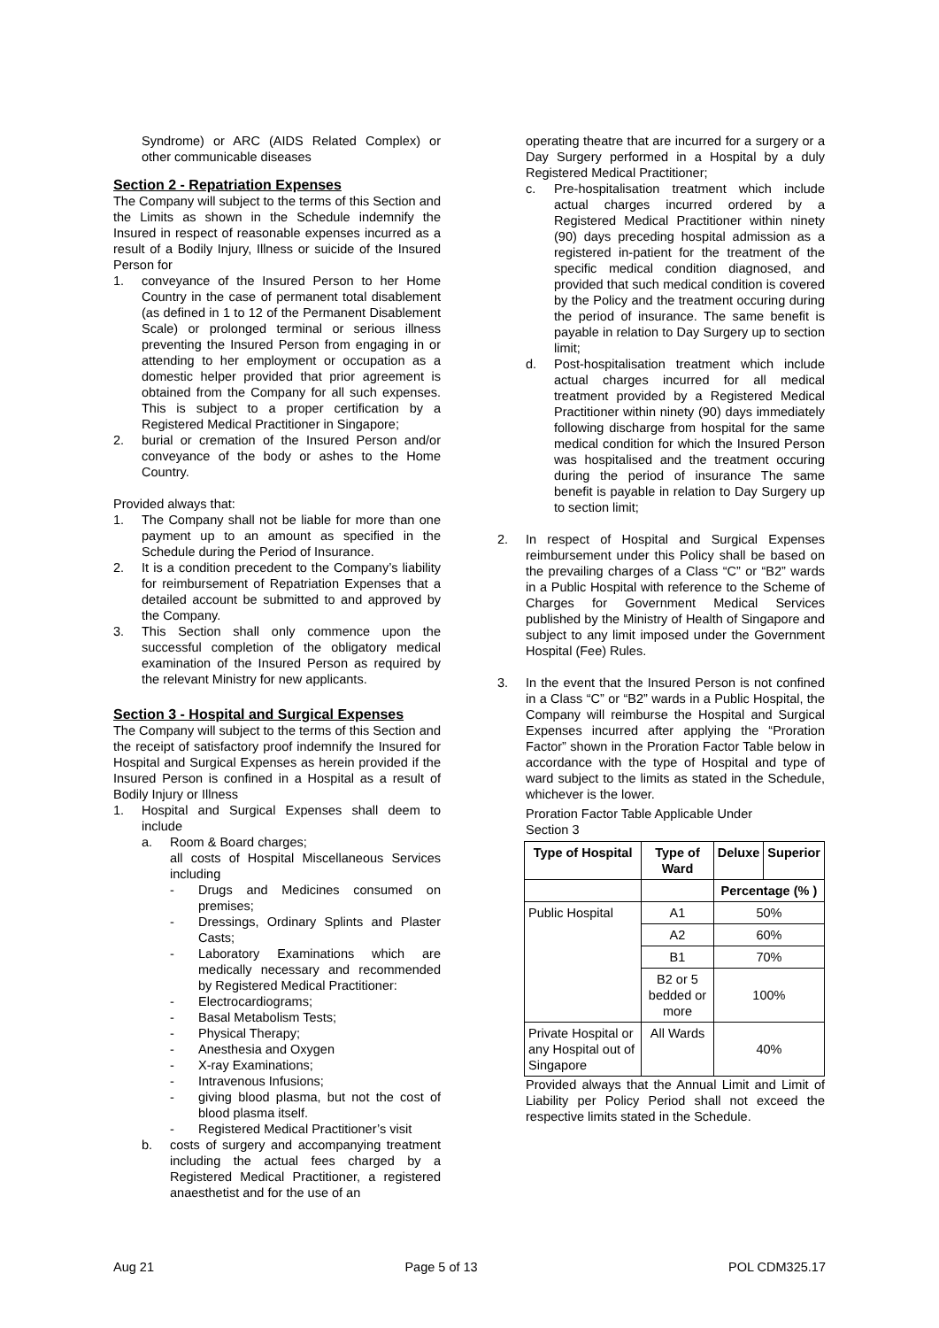Syndrome) or ARC (AIDS Related Complex) or other communicable diseases
Section 2 - Repatriation Expenses
The Company will subject to the terms of this Section and the Limits as shown in the Schedule indemnify the Insured in respect of reasonable expenses incurred as a result of a Bodily Injury, Illness or suicide of the Insured Person for
1. conveyance of the Insured Person to her Home Country in the case of permanent total disablement (as defined in 1 to 12 of the Permanent Disablement Scale) or prolonged terminal or serious illness preventing the Insured Person from engaging in or attending to her employment or occupation as a domestic helper provided that prior agreement is obtained from the Company for all such expenses. This is subject to a proper certification by a Registered Medical Practitioner in Singapore;
2. burial or cremation of the Insured Person and/or conveyance of the body or ashes to the Home Country.
Provided always that:
1. The Company shall not be liable for more than one payment up to an amount as specified in the Schedule during the Period of Insurance.
2. It is a condition precedent to the Company’s liability for reimbursement of Repatriation Expenses that a detailed account be submitted to and approved by the Company.
3. This Section shall only commence upon the successful completion of the obligatory medical examination of the Insured Person as required by the relevant Ministry for new applicants.
Section 3 - Hospital and Surgical Expenses
The Company will subject to the terms of this Section and the receipt of satisfactory proof indemnify the Insured for Hospital and Surgical Expenses as herein provided if the Insured Person is confined in a Hospital as a result of Bodily Injury or Illness
1. Hospital and Surgical Expenses shall deem to include
a. Room & Board charges;
all costs of Hospital Miscellaneous Services including
- Drugs and Medicines consumed on premises;
- Dressings, Ordinary Splints and Plaster Casts;
- Laboratory Examinations which are medically necessary and recommended by Registered Medical Practitioner:
- Electrocardiograms;
- Basal Metabolism Tests;
- Physical Therapy;
- Anesthesia and Oxygen
- X-ray Examinations;
- Intravenous Infusions;
- giving blood plasma, but not the cost of blood plasma itself.
- Registered Medical Practitioner’s visit
b. costs of surgery and accompanying treatment including the actual fees charged by a Registered Medical Practitioner, a registered anaesthetist and for the use of an
operating theatre that are incurred for a surgery or a Day Surgery performed in a Hospital by a duly Registered Medical Practitioner;
c. Pre-hospitalisation treatment which include actual charges incurred ordered by a Registered Medical Practitioner within ninety (90) days preceding hospital admission as a registered in-patient for the treatment of the specific medical condition diagnosed, and provided that such medical condition is covered by the Policy and the treatment occuring during the period of insurance. The same benefit is payable in relation to Day Surgery up to section limit;
d. Post-hospitalisation treatment which include actual charges incurred for all medical treatment provided by a Registered Medical Practitioner within ninety (90) days immediately following discharge from hospital for the same medical condition for which the Insured Person was hospitalised and the treatment occuring during the period of insurance The same benefit is payable in relation to Day Surgery up to section limit;
2. In respect of Hospital and Surgical Expenses reimbursement under this Policy shall be based on the prevailing charges of a Class “C” or “B2” wards in a Public Hospital with reference to the Scheme of Charges for Government Medical Services published by the Ministry of Health of Singapore and subject to any limit imposed under the Government Hospital (Fee) Rules.
3. In the event that the Insured Person is not confined in a Class “C” or “B2” wards in a Public Hospital, the Company will reimburse the Hospital and Surgical Expenses incurred after applying the “Proration Factor” shown in the Proration Factor Table below in accordance with the type of Hospital and type of ward subject to the limits as stated in the Schedule, whichever is the lower.
Proration Factor Table Applicable Under
Section 3
| Type of Hospital | Type of Ward | Deluxe | Superior |
| --- | --- | --- | --- |
| | | Percentage (% ) | |
| Public Hospital | A1 | 50% | |
| | A2 | 60% | |
| | B1 | 70% | |
| | B2 or 5 bedded or more | 100% | |
| Private Hospital or any Hospital out of Singapore | All Wards | 40% | |
Provided always that the Annual Limit and Limit of Liability per Policy Period shall not exceed the respective limits stated in the Schedule.
Aug 21 Page 5 of 13 POL CDM325.17